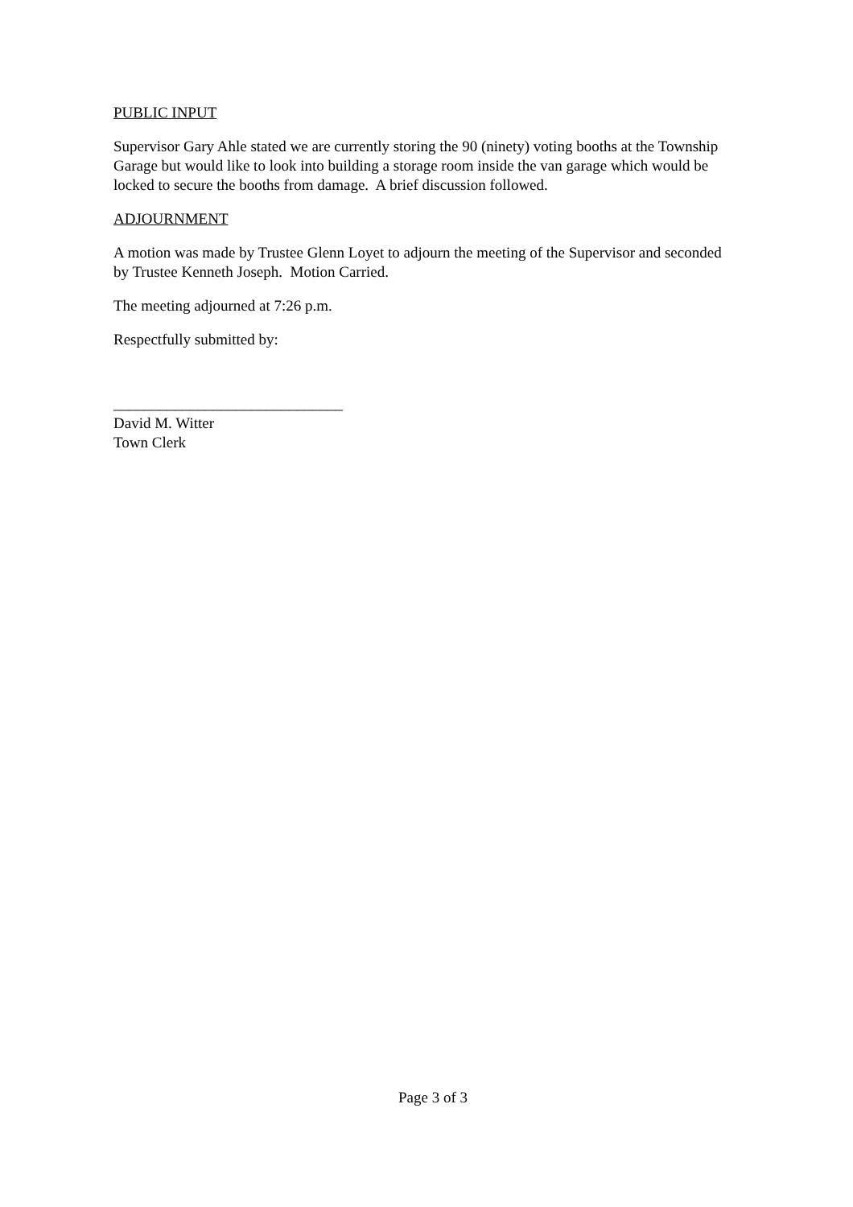PUBLIC INPUT
Supervisor Gary Ahle stated we are currently storing the 90 (ninety) voting booths at the Township Garage but would like to look into building a storage room inside the van garage which would be locked to secure the booths from damage. A brief discussion followed.
ADJOURNMENT
A motion was made by Trustee Glenn Loyet to adjourn the meeting of the Supervisor and seconded by Trustee Kenneth Joseph. Motion Carried.
The meeting adjourned at 7:26 p.m.
Respectfully submitted by:
______________________________
David M. Witter
Town Clerk
Page 3 of 3